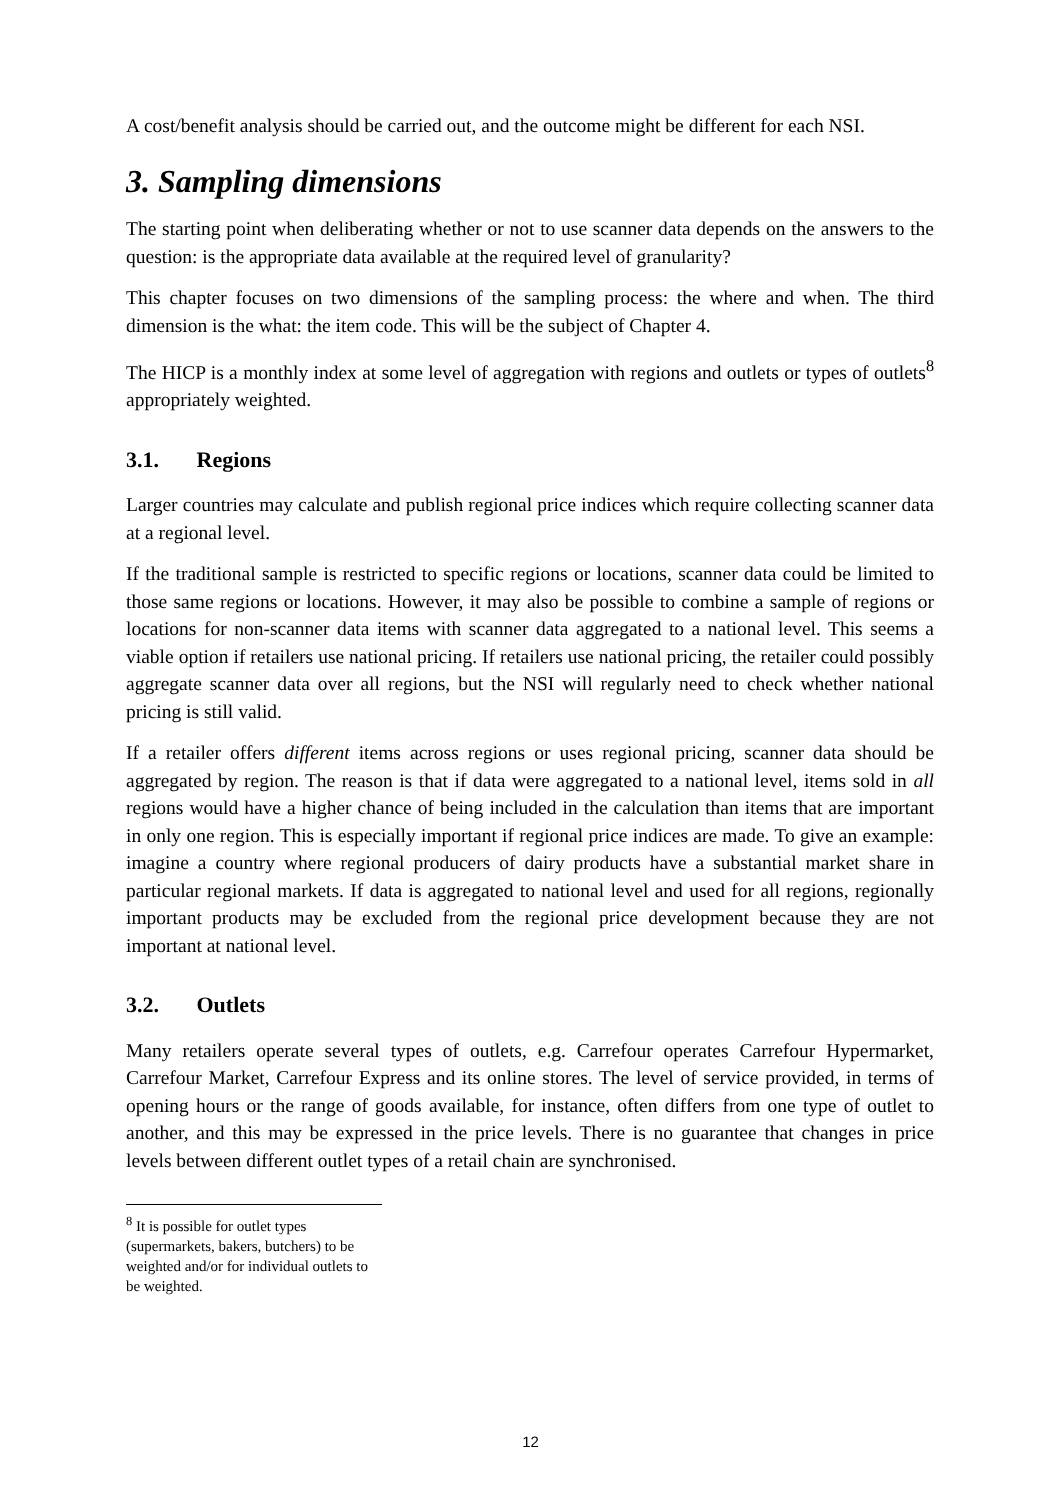A cost/benefit analysis should be carried out, and the outcome might be different for each NSI.
3. Sampling dimensions
The starting point when deliberating whether or not to use scanner data depends on the answers to the question: is the appropriate data available at the required level of granularity?
This chapter focuses on two dimensions of the sampling process: the where and when. The third dimension is the what: the item code. This will be the subject of Chapter 4.
The HICP is a monthly index at some level of aggregation with regions and outlets or types of outlets<sup>8</sup> appropriately weighted.
3.1. Regions
Larger countries may calculate and publish regional price indices which require collecting scanner data at a regional level.
If the traditional sample is restricted to specific regions or locations, scanner data could be limited to those same regions or locations. However, it may also be possible to combine a sample of regions or locations for non-scanner data items with scanner data aggregated to a national level. This seems a viable option if retailers use national pricing. If retailers use national pricing, the retailer could possibly aggregate scanner data over all regions, but the NSI will regularly need to check whether national pricing is still valid.
If a retailer offers different items across regions or uses regional pricing, scanner data should be aggregated by region. The reason is that if data were aggregated to a national level, items sold in all regions would have a higher chance of being included in the calculation than items that are important in only one region. This is especially important if regional price indices are made. To give an example: imagine a country where regional producers of dairy products have a substantial market share in particular regional markets. If data is aggregated to national level and used for all regions, regionally important products may be excluded from the regional price development because they are not important at national level.
3.2. Outlets
Many retailers operate several types of outlets, e.g. Carrefour operates Carrefour Hypermarket, Carrefour Market, Carrefour Express and its online stores. The level of service provided, in terms of opening hours or the range of goods available, for instance, often differs from one type of outlet to another, and this may be expressed in the price levels. There is no guarantee that changes in price levels between different outlet types of a retail chain are synchronised.
<sup>8</sup> It is possible for outlet types (supermarkets, bakers, butchers) to be weighted and/or for individual outlets to be weighted.
12